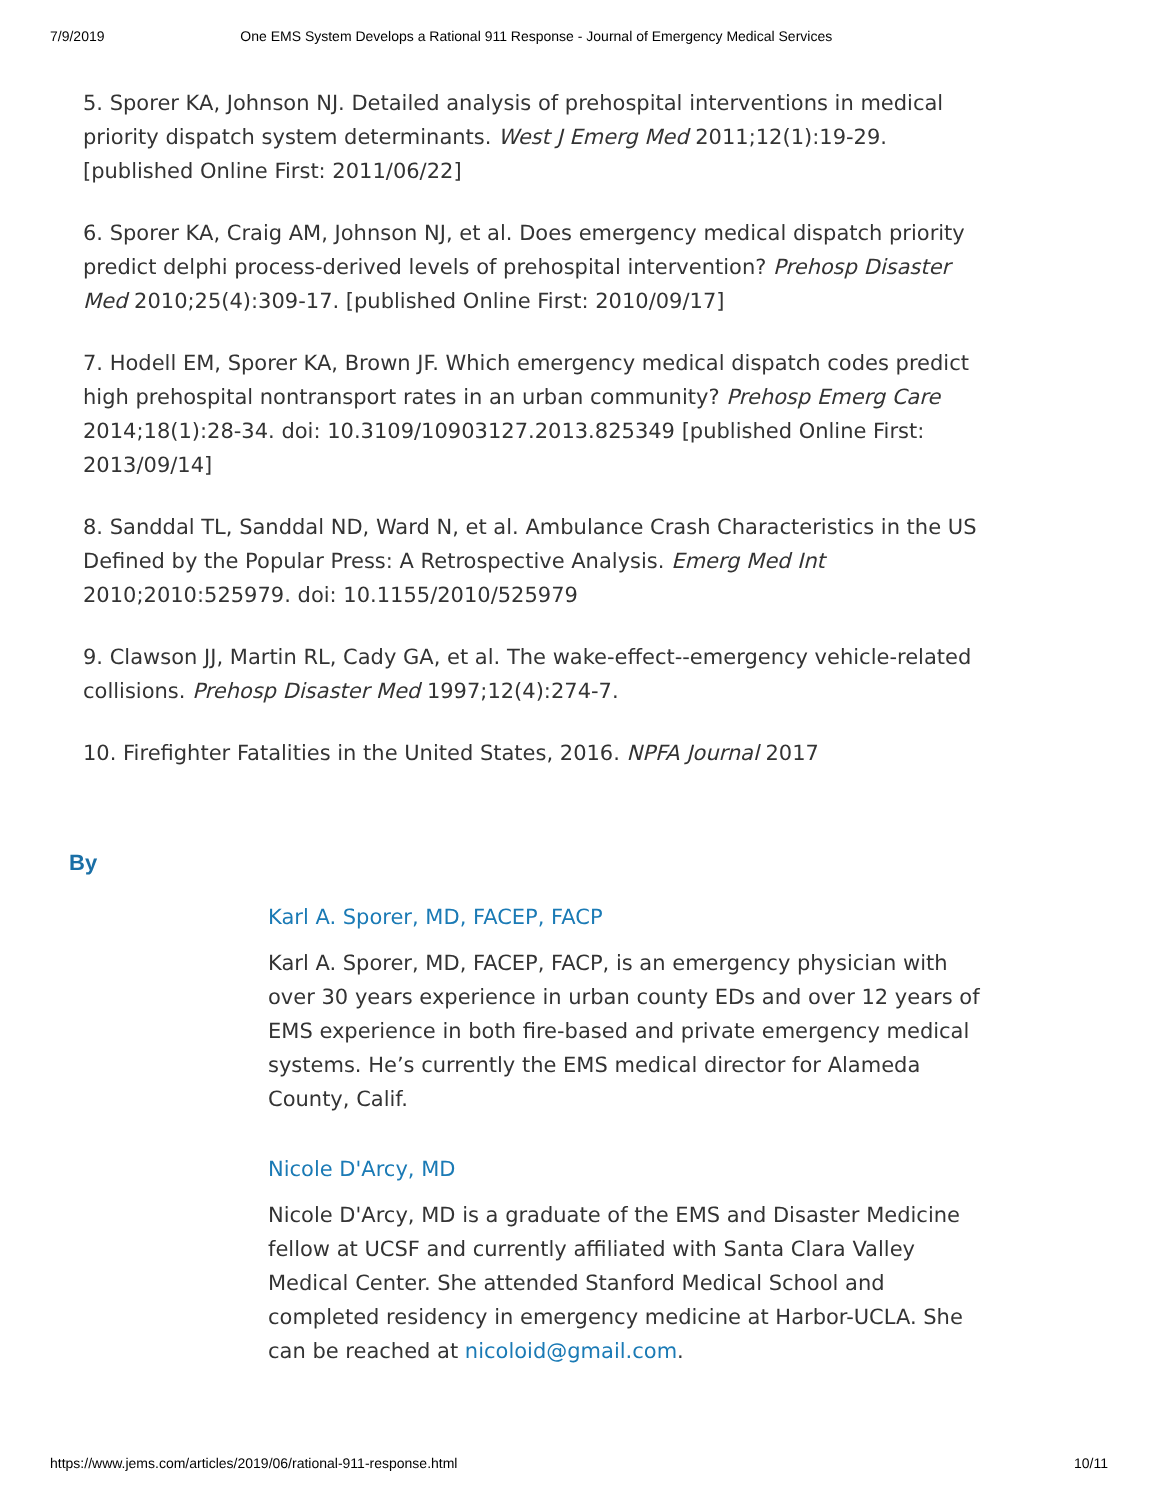7/9/2019 One EMS System Develops a Rational 911 Response - Journal of Emergency Medical Services
5. Sporer KA, Johnson NJ. Detailed analysis of prehospital interventions in medical priority dispatch system determinants. West J Emerg Med 2011;12(1):19-29. [published Online First: 2011/06/22]
6. Sporer KA, Craig AM, Johnson NJ, et al. Does emergency medical dispatch priority predict delphi process-derived levels of prehospital intervention? Prehosp Disaster Med 2010;25(4):309-17. [published Online First: 2010/09/17]
7. Hodell EM, Sporer KA, Brown JF. Which emergency medical dispatch codes predict high prehospital nontransport rates in an urban community? Prehosp Emerg Care 2014;18(1):28-34. doi: 10.3109/10903127.2013.825349 [published Online First: 2013/09/14]
8. Sanddal TL, Sanddal ND, Ward N, et al. Ambulance Crash Characteristics in the US Defined by the Popular Press: A Retrospective Analysis. Emerg Med Int 2010;2010:525979. doi: 10.1155/2010/525979
9. Clawson JJ, Martin RL, Cady GA, et al. The wake-effect--emergency vehicle-related collisions. Prehosp Disaster Med 1997;12(4):274-7.
10. Firefighter Fatalities in the United States, 2016. NPFA Journal 2017
By
Karl A. Sporer, MD, FACEP, FACP
Karl A. Sporer, MD, FACEP, FACP, is an emergency physician with over 30 years experience in urban county EDs and over 12 years of EMS experience in both fire-based and private emergency medical systems. He’s currently the EMS medical director for Alameda County, Calif.
Nicole D'Arcy, MD
Nicole D'Arcy, MD is a graduate of the EMS and Disaster Medicine fellow at UCSF and currently affiliated with Santa Clara Valley Medical Center. She attended Stanford Medical School and completed residency in emergency medicine at Harbor-UCLA. She can be reached at nicoloid@gmail.com.
https://www.jems.com/articles/2019/06/rational-911-response.html 10/11